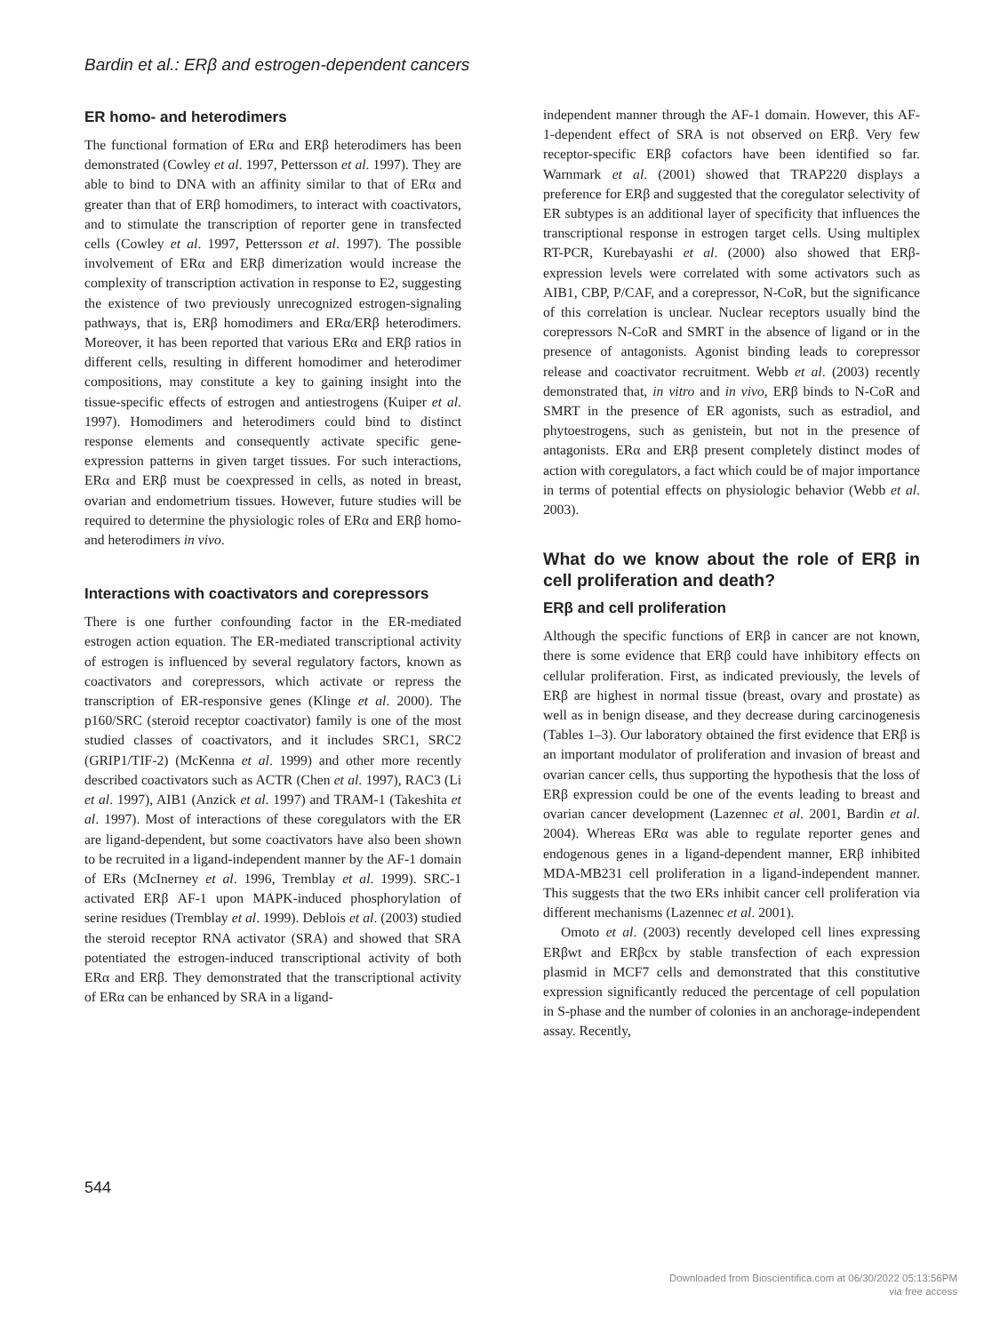Bardin et al.: ERβ and estrogen-dependent cancers
ER homo- and heterodimers
The functional formation of ERα and ERβ heterodimers has been demonstrated (Cowley et al. 1997, Pettersson et al. 1997). They are able to bind to DNA with an affinity similar to that of ERα and greater than that of ERβ homodimers, to interact with coactivators, and to stimulate the transcription of reporter gene in transfected cells (Cowley et al. 1997, Pettersson et al. 1997). The possible involvement of ERα and ERβ dimerization would increase the complexity of transcription activation in response to E2, suggesting the existence of two previously unrecognized estrogen-signaling pathways, that is, ERβ homodimers and ERα/ERβ heterodimers. Moreover, it has been reported that various ERα and ERβ ratios in different cells, resulting in different homodimer and heterodimer compositions, may constitute a key to gaining insight into the tissue-specific effects of estrogen and antiestrogens (Kuiper et al. 1997). Homodimers and heterodimers could bind to distinct response elements and consequently activate specific gene-expression patterns in given target tissues. For such interactions, ERα and ERβ must be coexpressed in cells, as noted in breast, ovarian and endometrium tissues. However, future studies will be required to determine the physiologic roles of ERα and ERβ homo- and heterodimers in vivo.
Interactions with coactivators and corepressors
There is one further confounding factor in the ER-mediated estrogen action equation. The ER-mediated transcriptional activity of estrogen is influenced by several regulatory factors, known as coactivators and corepressors, which activate or repress the transcription of ER-responsive genes (Klinge et al. 2000). The p160/SRC (steroid receptor coactivator) family is one of the most studied classes of coactivators, and it includes SRC1, SRC2 (GRIP1/TIF-2) (McKenna et al. 1999) and other more recently described coactivators such as ACTR (Chen et al. 1997), RAC3 (Li et al. 1997), AIB1 (Anzick et al. 1997) and TRAM-1 (Takeshita et al. 1997). Most of interactions of these coregulators with the ER are ligand-dependent, but some coactivators have also been shown to be recruited in a ligand-independent manner by the AF-1 domain of ERs (McInerney et al. 1996, Tremblay et al. 1999). SRC-1 activated ERβ AF-1 upon MAPK-induced phosphorylation of serine residues (Tremblay et al. 1999). Deblois et al. (2003) studied the steroid receptor RNA activator (SRA) and showed that SRA potentiated the estrogen-induced transcriptional activity of both ERα and ERβ. They demonstrated that the transcriptional activity of ERα can be enhanced by SRA in a ligand-
independent manner through the AF-1 domain. However, this AF-1-dependent effect of SRA is not observed on ERβ. Very few receptor-specific ERβ cofactors have been identified so far. Warnmark et al. (2001) showed that TRAP220 displays a preference for ERβ and suggested that the coregulator selectivity of ER subtypes is an additional layer of specificity that influences the transcriptional response in estrogen target cells. Using multiplex RT-PCR, Kurebayashi et al. (2000) also showed that ERβ-expression levels were correlated with some activators such as AIB1, CBP, P/CAF, and a corepressor, N-CoR, but the significance of this correlation is unclear. Nuclear receptors usually bind the corepressors N-CoR and SMRT in the absence of ligand or in the presence of antagonists. Agonist binding leads to corepressor release and coactivator recruitment. Webb et al. (2003) recently demonstrated that, in vitro and in vivo, ERβ binds to N-CoR and SMRT in the presence of ER agonists, such as estradiol, and phytoestrogens, such as genistein, but not in the presence of antagonists. ERα and ERβ present completely distinct modes of action with coregulators, a fact which could be of major importance in terms of potential effects on physiologic behavior (Webb et al. 2003).
What do we know about the role of ERβ in cell proliferation and death?
ERβ and cell proliferation
Although the specific functions of ERβ in cancer are not known, there is some evidence that ERβ could have inhibitory effects on cellular proliferation. First, as indicated previously, the levels of ERβ are highest in normal tissue (breast, ovary and prostate) as well as in benign disease, and they decrease during carcinogenesis (Tables 1–3). Our laboratory obtained the first evidence that ERβ is an important modulator of proliferation and invasion of breast and ovarian cancer cells, thus supporting the hypothesis that the loss of ERβ expression could be one of the events leading to breast and ovarian cancer development (Lazennec et al. 2001, Bardin et al. 2004). Whereas ERα was able to regulate reporter genes and endogenous genes in a ligand-dependent manner, ERβ inhibited MDA-MB231 cell proliferation in a ligand-independent manner. This suggests that the two ERs inhibit cancer cell proliferation via different mechanisms (Lazennec et al. 2001).
Omoto et al. (2003) recently developed cell lines expressing ERβwt and ERβcx by stable transfection of each expression plasmid in MCF7 cells and demonstrated that this constitutive expression significantly reduced the percentage of cell population in S-phase and the number of colonies in an anchorage-independent assay. Recently,
544
Downloaded from Bioscientifica.com at 06/30/2022 05:13:56PM
via free access